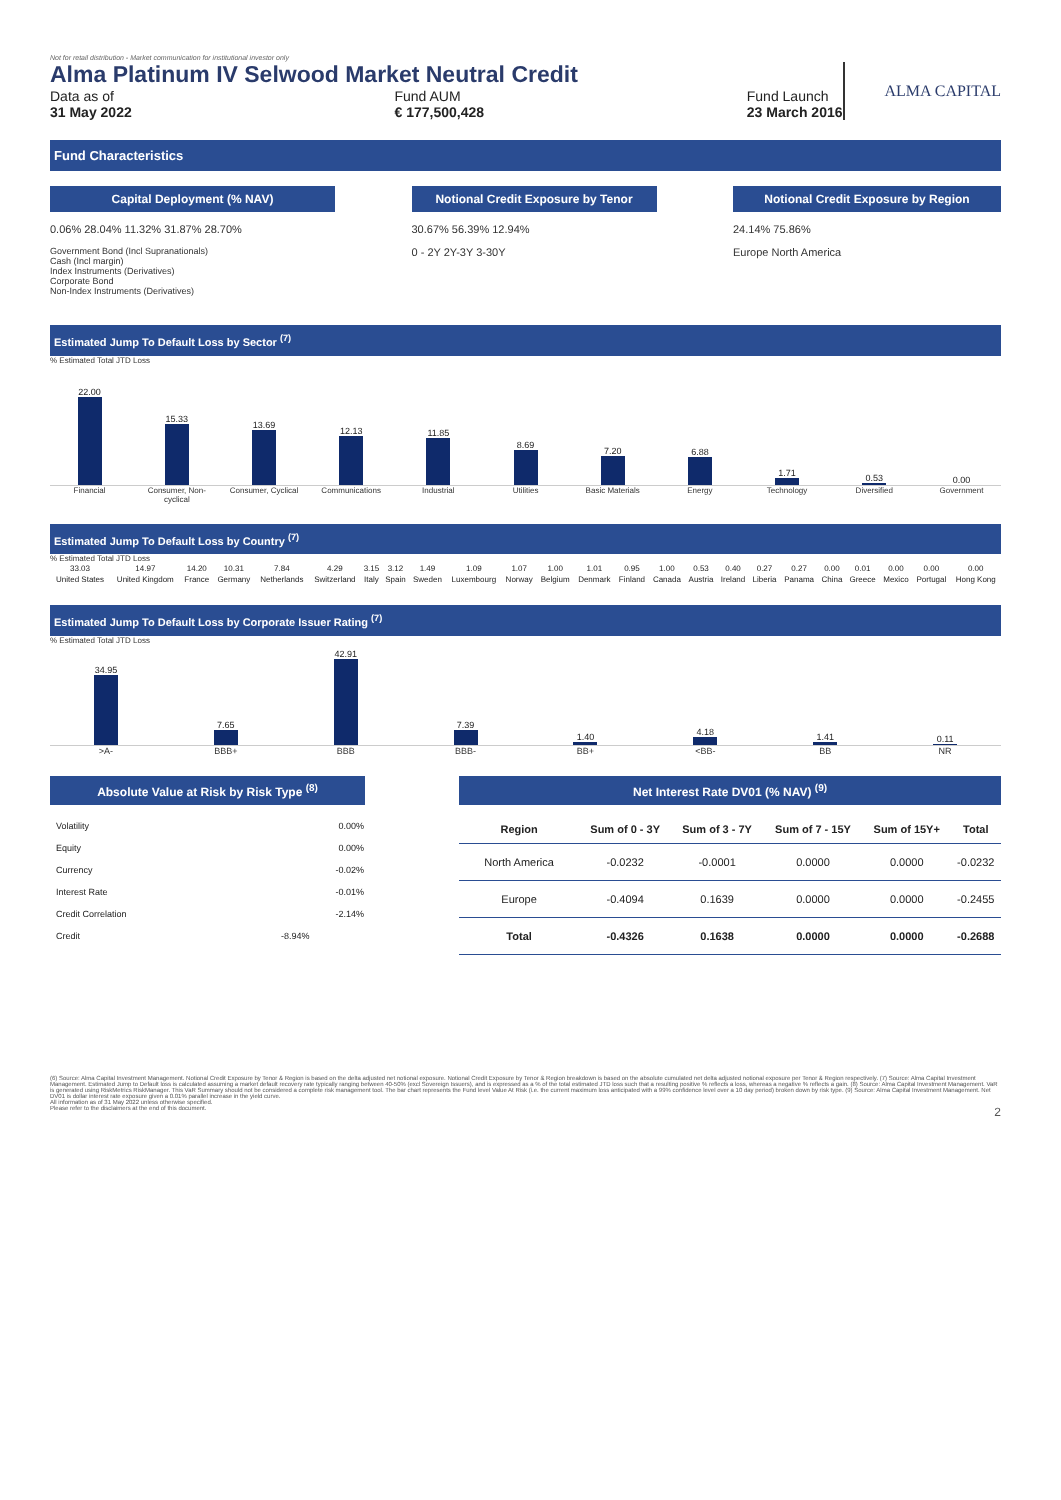Not for retail distribution - Market communication for institutional investor only
Alma Platinum IV Selwood Market Neutral Credit
Data as of
31 May 2022
Fund AUM
€ 177,500,428
Fund Launch
23 March 2016
ALMA CAPITAL
Fund Characteristics
Capital Deployment (% NAV)
0.06% 28.04% 11.32% 31.87% 28.70%
Government Bond (Incl Supranationals)
Cash (Incl margin)
Index Instruments (Derivatives)
Corporate Bond
Non-Index Instruments (Derivatives)
Notional Credit Exposure by Tenor
30.67% 56.39% 12.94%
0 - 2Y 2Y-3Y 3-30Y
Notional Credit Exposure by Region
24.14% 75.86%
Europe North America
Estimated Jump To Default Loss by Sector <sup>(7)</sup>
% Estimated Total JTD Loss
22.00
15.33
13.69
12.13
11.85
8.69
7.20
6.88
1.71
0.53
0.00
Financial Consumer, Non-cyclical Consumer, Cyclical Communications Industrial Utilities Basic Materials Energy Technology Diversified Government
Estimated Jump To Default Loss by Country <sup>(7)</sup>
% Estimated Total JTD Loss
| 33.03 | 14.97 | 14.20 | 10.31 | 7.84 | 4.29 | 3.15 | 3.12 | 1.49 | 1.09 | 1.07 | 1.00 | 1.01 | 0.95 | 1.00 | 0.53 | 0.40 | 0.27 | 0.27 | 0.00 | 0.01 | 0.00 | 0.00 | 0.00 |
| United States | United Kingdom | France | Germany | Netherlands | Switzerland | Italy | Spain | Sweden | Luxembourg | Norway | Belgium | Denmark | Finland | Canada | Austria | Ireland | Liberia | Panama | China | Greece | Mexico | Portugal | Hong Kong |
Estimated Jump To Default Loss by Corporate Issuer Rating <sup>(7)</sup>
% Estimated Total JTD Loss
34.95
7.65
42.91
7.39
1.40
4.18
1.41
0.11
>A- BBB+ BBB BBB- BB+ <BB- BB NR
Absolute Value at Risk by Risk Type <sup>(8)</sup>
| Volatility | 0.00% |
| Equity | 0.00% |
| Currency | -0.02% |
| Interest Rate | -0.01% |
| Credit Correlation | -2.14% |
| Credit | -8.94% |
Net Interest Rate DV01 (% NAV) <sup>(9)</sup>
| Region | Sum of 0 - 3Y | Sum of 3 - 7Y | Sum of 7 - 15Y | Sum of 15Y+ | Total |
| --- | --- | --- | --- | --- | --- |
| North America | -0.0232 | -0.0001 | 0.0000 | 0.0000 | -0.0232 |
| Europe | -0.4094 | 0.1639 | 0.0000 | 0.0000 | -0.2455 |
| Total | -0.4326 | 0.1638 | 0.0000 | 0.0000 | -0.2688 |
(6) Source: Alma Capital Investment Management. Notional Credit Exposure by Tenor & Region is based on the delta adjusted net notional exposure. Notional Credit Exposure by Tenor & Region breakdown is based on the absolute cumulated net delta adjusted notional exposure per Tenor & Region respectively. (7) Source: Alma Capital Investment Management. Estimated Jump to Default loss is calculated assuming a market default recovery rate typically ranging between 40-50% (excl Sovereign Issuers), and is expressed as a % of the total estimated JTD loss such that a resulting positive % reflects a loss, whereas a negative % reflects a gain. (8) Source: Alma Capital Investment Management. VaR is generated using RiskMetrics RiskManager. This VaR Summary should not be considered a complete risk management tool. The bar chart represents the Fund level Value At Risk (i.e. the current maximum loss anticipated with a 99% confidence level over a 10 day period) broken down by risk type. (9) Source: Alma Capital Investment Management. Net DV01 is dollar interest rate exposure given a 0.01% parallel increase in the yield curve.
All information as of 31 May 2022 unless otherwise specified.
Please refer to the disclaimers at the end of this document. 2